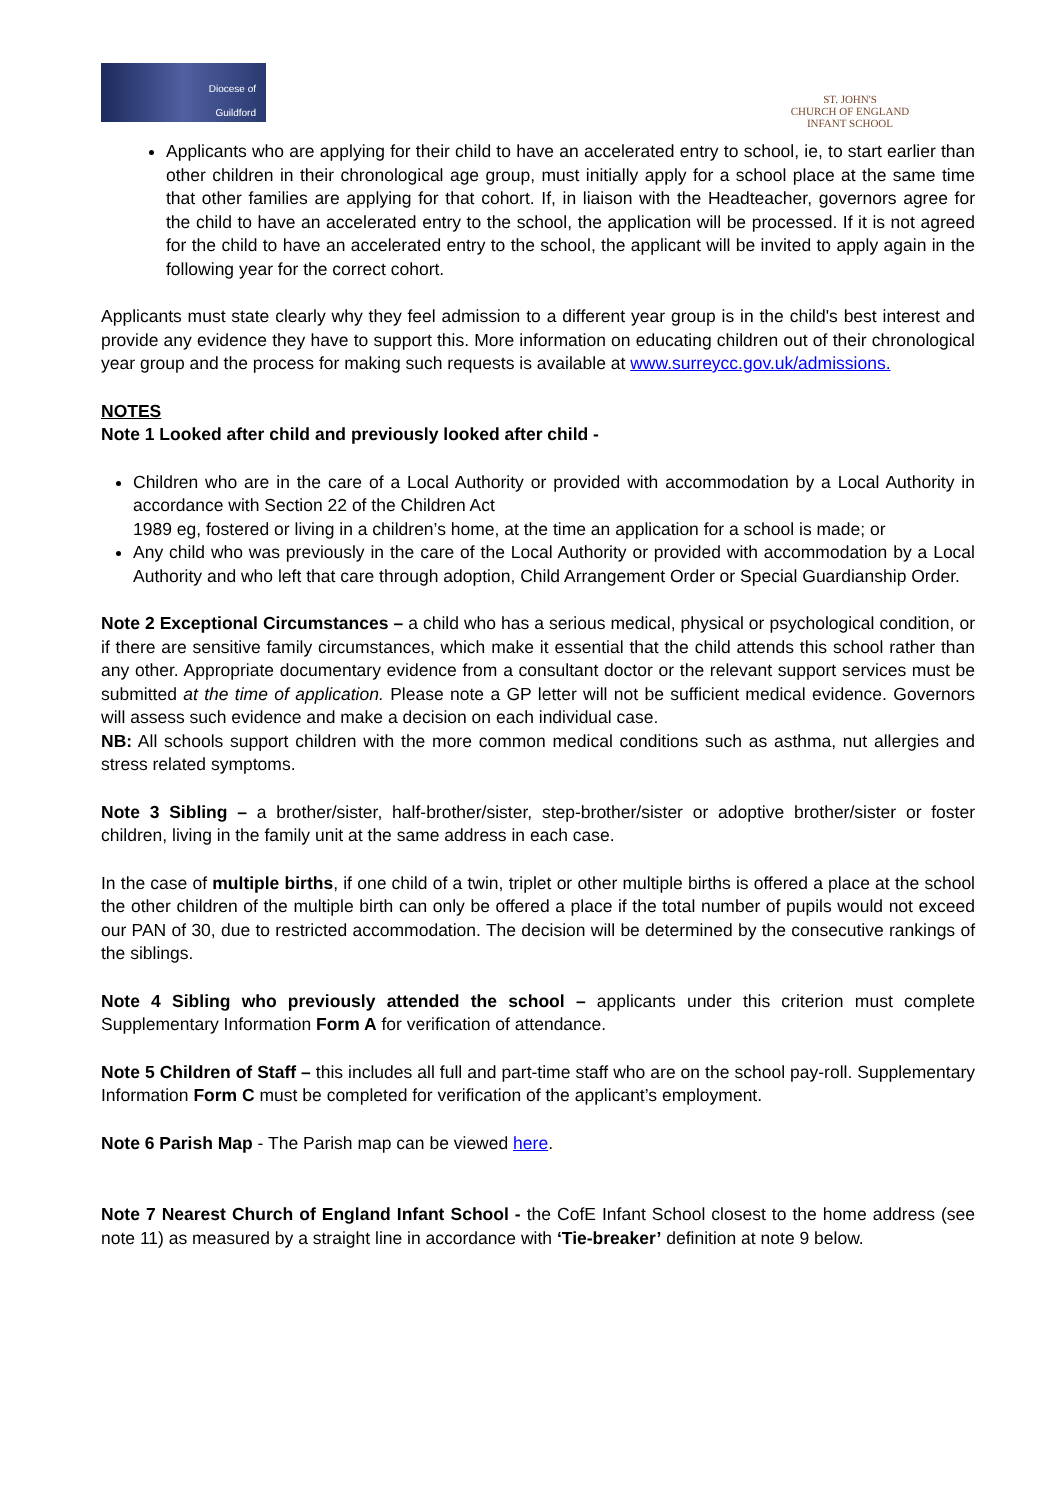Diocese of
Guildford
ST. JOHN'S
CHURCH OF ENGLAND
INFANT SCHOOL
Applicants who are applying for their child to have an accelerated entry to school, ie, to start earlier than other children in their chronological age group, must initially apply for a school place at the same time that other families are applying for that cohort. If, in liaison with the Headteacher, governors agree for the child to have an accelerated entry to the school, the application will be processed. If it is not agreed for the child to have an accelerated entry to the school, the applicant will be invited to apply again in the following year for the correct cohort.
Applicants must state clearly why they feel admission to a different year group is in the child's best interest and provide any evidence they have to support this. More information on educating children out of their chronological year group and the process for making such requests is available at www.surreycc.gov.uk/admissions.
NOTES
Note 1 Looked after child and previously looked after child -
Children who are in the care of a Local Authority or provided with accommodation by a Local Authority in accordance with Section 22 of the Children Act
1989 eg, fostered or living in a children’s home, at the time an application for a school is made; or
Any child who was previously in the care of the Local Authority or provided with accommodation by a Local Authority and who left that care through adoption, Child Arrangement Order or Special Guardianship Order.
Note 2 Exceptional Circumstances – a child who has a serious medical, physical or psychological condition, or if there are sensitive family circumstances, which make it essential that the child attends this school rather than any other. Appropriate documentary evidence from a consultant doctor or the relevant support services must be submitted at the time of application. Please note a GP letter will not be sufficient medical evidence. Governors will assess such evidence and make a decision on each individual case.
NB: All schools support children with the more common medical conditions such as asthma, nut allergies and stress related symptoms.
Note 3 Sibling – a brother/sister, half-brother/sister, step-brother/sister or adoptive brother/sister or foster children, living in the family unit at the same address in each case.
In the case of multiple births, if one child of a twin, triplet or other multiple births is offered a place at the school the other children of the multiple birth can only be offered a place if the total number of pupils would not exceed our PAN of 30, due to restricted accommodation. The decision will be determined by the consecutive rankings of the siblings.
Note 4 Sibling who previously attended the school – applicants under this criterion must complete Supplementary Information Form A for verification of attendance.
Note 5 Children of Staff – this includes all full and part-time staff who are on the school pay-roll. Supplementary Information Form C must be completed for verification of the applicant’s employment.
Note 6 Parish Map - The Parish map can be viewed here.
Note 7 Nearest Church of England Infant School - the CofE Infant School closest to the home address (see note 11) as measured by a straight line in accordance with ‘Tie-breaker’ definition at note 9 below.